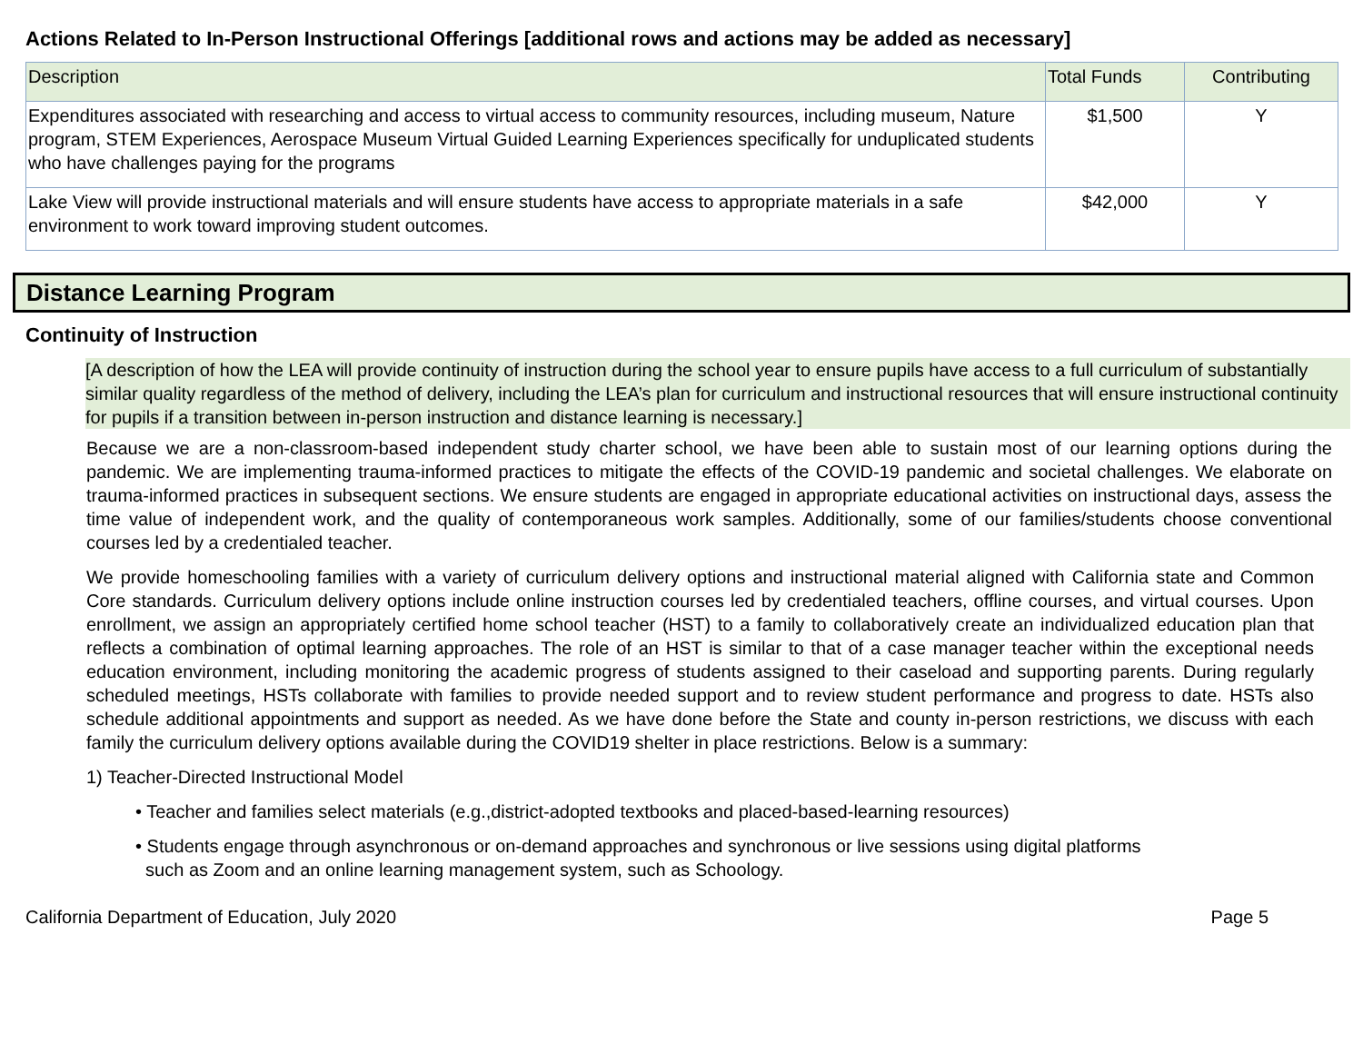Actions Related to In-Person Instructional Offerings [additional rows and actions may be added as necessary]
| Description | Total Funds | Contributing |
| --- | --- | --- |
| Expenditures associated with researching and access to virtual access to community resources, including museum, Nature program, STEM Experiences, Aerospace Museum Virtual Guided Learning Experiences specifically for unduplicated students who have challenges paying for the programs | $1,500 | Y |
| Lake View will provide instructional materials and will ensure students have access to appropriate materials in a safe environment to work toward improving student outcomes. | $42,000 | Y |
Distance Learning Program
Continuity of Instruction
[A description of how the LEA will provide continuity of instruction during the school year to ensure pupils have access to a full curriculum of substantially similar quality regardless of the method of delivery, including the LEA’s plan for curriculum and instructional resources that will ensure instructional continuity for pupils if a transition between in-person instruction and distance learning is necessary.]
Because we are a non-classroom-based independent study charter school, we have been able to sustain most of our learning options during the pandemic. We are implementing trauma-informed practices to mitigate the effects of the COVID-19 pandemic and societal challenges. We elaborate on trauma-informed practices in subsequent sections. We ensure students are engaged in appropriate educational activities on instructional days, assess the time value of independent work, and the quality of contemporaneous work samples. Additionally, some of our families/students choose conventional courses led by a credentialed teacher.
We provide homeschooling families with a variety of curriculum delivery options and instructional material aligned with California state and Common Core standards. Curriculum delivery options include online instruction courses led by credentialed teachers, offline courses, and virtual courses. Upon enrollment, we assign an appropriately certified home school teacher (HST) to a family to collaboratively create an individualized education plan that reflects a combination of optimal learning approaches. The role of an HST is similar to that of a case manager teacher within the exceptional needs education environment, including monitoring the academic progress of students assigned to their caseload and supporting parents. During regularly scheduled meetings, HSTs collaborate with families to provide needed support and to review student performance and progress to date. HSTs also schedule additional appointments and support as needed. As we have done before the State and county in-person restrictions, we discuss with each family the curriculum delivery options available during the COVID19 shelter in place restrictions. Below is a summary:
1) Teacher-Directed Instructional Model
• Teacher and families select materials (e.g.,district-adopted textbooks and placed-based-learning resources)
• Students engage through asynchronous or on-demand approaches and synchronous or live sessions using digital platforms
such as Zoom and an online learning management system, such as Schoology.
California Department of Education, July 2020 Page 5